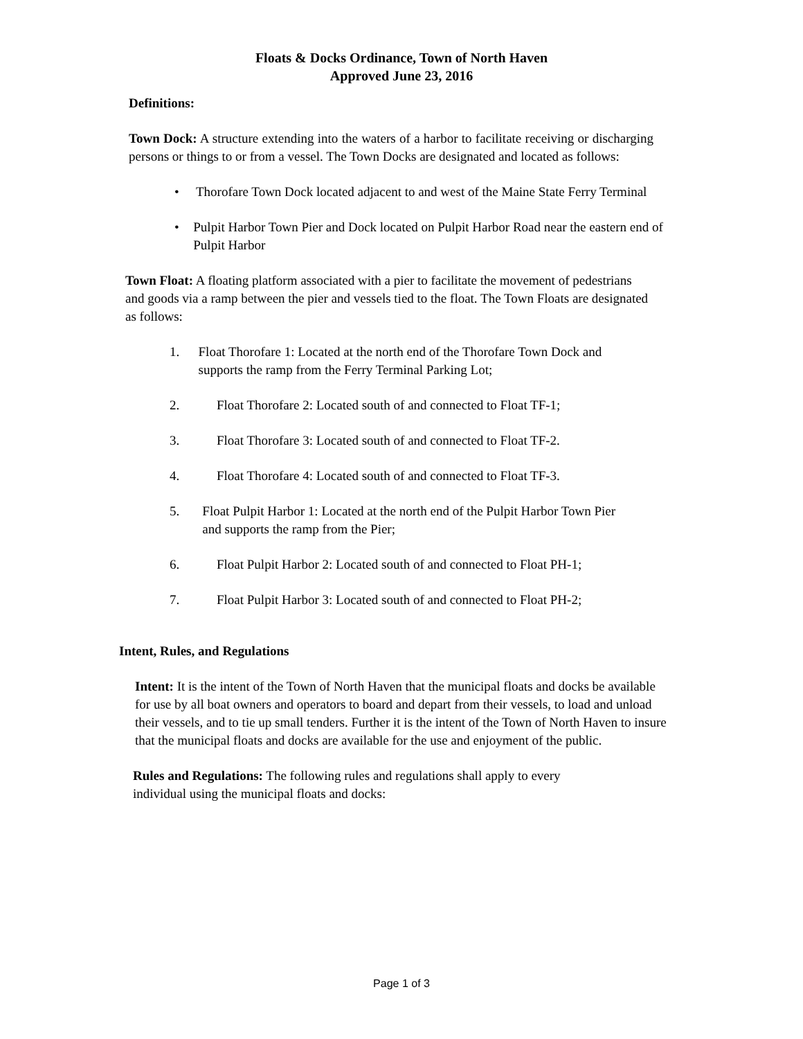Floats & Docks Ordinance, Town of North Haven
Approved June 23, 2016
Definitions:
Town Dock: A structure extending into the waters of a harbor to facilitate receiving or discharging persons or things to or from a vessel. The Town Docks are designated and located as follows:
• Thorofare Town Dock located adjacent to and west of the Maine State Ferry Terminal
• Pulpit Harbor Town Pier and Dock located on Pulpit Harbor Road near the eastern end of Pulpit Harbor
Town Float: A floating platform associated with a pier to facilitate the movement of pedestrians and goods via a ramp between the pier and vessels tied to the float. The Town Floats are designated as follows:
1. Float Thorofare 1: Located at the north end of the Thorofare Town Dock and supports the ramp from the Ferry Terminal Parking Lot;
2. Float Thorofare 2: Located south of and connected to Float TF-1;
3. Float Thorofare 3: Located south of and connected to Float TF-2.
4. Float Thorofare 4: Located south of and connected to Float TF-3.
5. Float Pulpit Harbor 1: Located at the north end of the Pulpit Harbor Town Pier and supports the ramp from the Pier;
6. Float Pulpit Harbor 2: Located south of and connected to Float PH-1;
7. Float Pulpit Harbor 3: Located south of and connected to Float PH-2;
Intent, Rules, and Regulations
Intent: It is the intent of the Town of North Haven that the municipal floats and docks be available for use by all boat owners and operators to board and depart from their vessels, to load and unload their vessels, and to tie up small tenders. Further it is the intent of the Town of North Haven to insure that the municipal floats and docks are available for the use and enjoyment of the public.
Rules and Regulations: The following rules and regulations shall apply to every individual using the municipal floats and docks:
Page 1 of 3